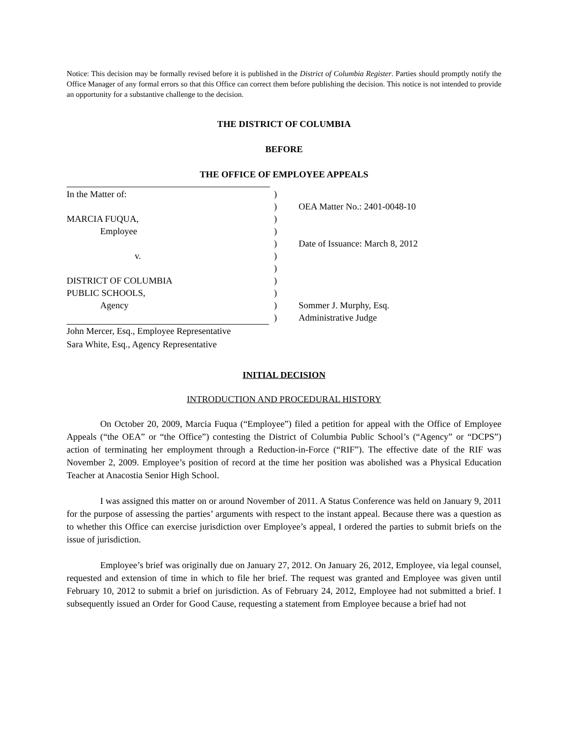Notice: This decision may be formally revised before it is published in the District of Columbia Register. Parties should promptly notify the Office Manager of any formal errors so that this Office can correct them before publishing the decision. This notice is not intended to provide an opportunity for a substantive challenge to the decision.
THE DISTRICT OF COLUMBIA
BEFORE
THE OFFICE OF EMPLOYEE APPEALS
In the Matter of:
MARCIA FUQUA,
Employee
v.
DISTRICT OF COLUMBIA
PUBLIC SCHOOLS,
Agency
)
)
)
)
)
)
)
)
)
)
)
OEA Matter No.: 2401-0048-10
Date of Issuance: March 8, 2012
Sommer J. Murphy, Esq.
Administrative Judge
John Mercer, Esq., Employee Representative
Sara White, Esq., Agency Representative
INITIAL DECISION
INTRODUCTION AND PROCEDURAL HISTORY
On October 20, 2009, Marcia Fuqua (“Employee”) filed a petition for appeal with the Office of Employee Appeals (“the OEA” or “the Office”) contesting the District of Columbia Public School’s (“Agency” or “DCPS”) action of terminating her employment through a Reduction-in-Force (“RIF”). The effective date of the RIF was November 2, 2009. Employee’s position of record at the time her position was abolished was a Physical Education Teacher at Anacostia Senior High School.
I was assigned this matter on or around November of 2011. A Status Conference was held on January 9, 2011 for the purpose of assessing the parties’ arguments with respect to the instant appeal. Because there was a question as to whether this Office can exercise jurisdiction over Employee’s appeal, I ordered the parties to submit briefs on the issue of jurisdiction.
Employee’s brief was originally due on January 27, 2012. On January 26, 2012, Employee, via legal counsel, requested and extension of time in which to file her brief. The request was granted and Employee was given until February 10, 2012 to submit a brief on jurisdiction. As of February 24, 2012, Employee had not submitted a brief. I subsequently issued an Order for Good Cause, requesting a statement from Employee because a brief had not